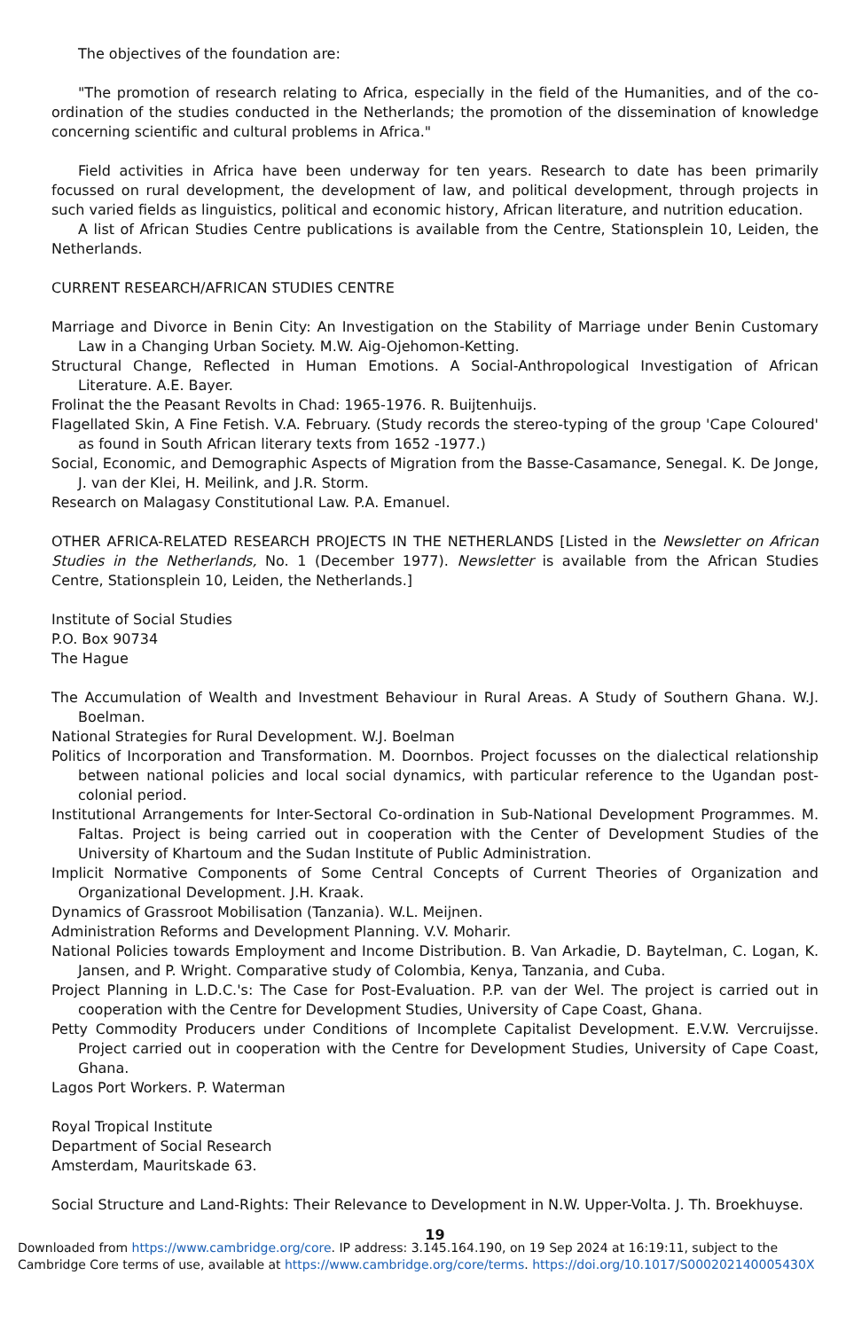The objectives of the foundation are:
"The promotion of research relating to Africa, especially in the field of the Humanities, and of the co-ordination of the studies conducted in the Netherlands; the promotion of the dissemination of knowledge concerning scientific and cultural problems in Africa."
Field activities in Africa have been underway for ten years. Research to date has been primarily focussed on rural development, the development of law, and political development, through projects in such varied fields as linguistics, political and economic history, African literature, and nutrition education.
A list of African Studies Centre publications is available from the Centre, Stationsplein 10, Leiden, the Netherlands.
CURRENT RESEARCH/AFRICAN STUDIES CENTRE
Marriage and Divorce in Benin City: An Investigation on the Stability of Marriage under Benin Customary Law in a Changing Urban Society. M.W. Aig-Ojehomon-Ketting.
Structural Change, Reflected in Human Emotions. A Social-Anthropological Investigation of African Literature. A.E. Bayer.
Frolinat the the Peasant Revolts in Chad: 1965-1976. R. Buijtenhuijs.
Flagellated Skin, A Fine Fetish. V.A. February. (Study records the stereo-typing of the group 'Cape Coloured' as found in South African literary texts from 1652 -1977.)
Social, Economic, and Demographic Aspects of Migration from the Basse-Casamance, Senegal. K. De Jonge, J. van der Klei, H. Meilink, and J.R. Storm.
Research on Malagasy Constitutional Law. P.A. Emanuel.
OTHER AFRICA-RELATED RESEARCH PROJECTS IN THE NETHERLANDS [Listed in the Newsletter on African Studies in the Netherlands, No. 1 (December 1977). Newsletter is available from the African Studies Centre, Stationsplein 10, Leiden, the Netherlands.]
Institute of Social Studies
P.O. Box 90734
The Hague
The Accumulation of Wealth and Investment Behaviour in Rural Areas. A Study of Southern Ghana. W.J. Boelman.
National Strategies for Rural Development. W.J. Boelman
Politics of Incorporation and Transformation. M. Doornbos. Project focusses on the dialectical relationship between national policies and local social dynamics, with particular reference to the Ugandan post-colonial period.
Institutional Arrangements for Inter-Sectoral Co-ordination in Sub-National Development Programmes. M. Faltas. Project is being carried out in cooperation with the Center of Development Studies of the University of Khartoum and the Sudan Institute of Public Administration.
Implicit Normative Components of Some Central Concepts of Current Theories of Organization and Organizational Development. J.H. Kraak.
Dynamics of Grassroot Mobilisation (Tanzania). W.L. Meijnen.
Administration Reforms and Development Planning. V.V. Moharir.
National Policies towards Employment and Income Distribution. B. Van Arkadie, D. Baytelman, C. Logan, K. Jansen, and P. Wright. Comparative study of Colombia, Kenya, Tanzania, and Cuba.
Project Planning in L.D.C.'s: The Case for Post-Evaluation. P.P. van der Wel. The project is carried out in cooperation with the Centre for Development Studies, University of Cape Coast, Ghana.
Petty Commodity Producers under Conditions of Incomplete Capitalist Development. E.V.W. Vercruijsse. Project carried out in cooperation with the Centre for Development Studies, University of Cape Coast, Ghana.
Lagos Port Workers. P. Waterman
Royal Tropical Institute
Department of Social Research
Amsterdam, Mauritskade 63.
Social Structure and Land-Rights: Their Relevance to Development in N.W. Upper-Volta. J. Th. Broekhuyse.
19
Downloaded from https://www.cambridge.org/core. IP address: 3.145.164.190, on 19 Sep 2024 at 16:19:11, subject to the Cambridge Core terms of use, available at https://www.cambridge.org/core/terms. https://doi.org/10.1017/S000202140005430X